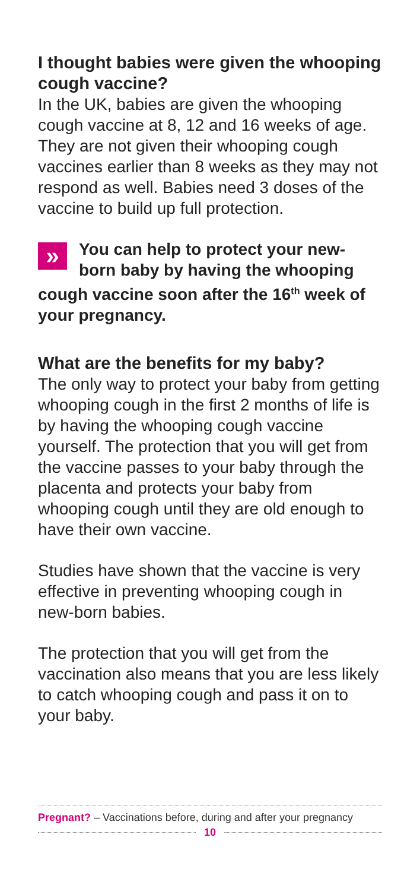I thought babies were given the whooping cough vaccine?
In the UK, babies are given the whooping cough vaccine at 8, 12 and 16 weeks of age. They are not given their whooping cough vaccines earlier than 8 weeks as they may not respond as well. Babies need 3 doses of the vaccine to build up full protection.
»
You can help to protect your new-born baby by having the whooping cough vaccine soon after the 16<sup>th</sup> week of your pregnancy.
What are the benefits for my baby?
The only way to protect your baby from getting whooping cough in the first 2 months of life is by having the whooping cough vaccine yourself. The protection that you will get from the vaccine passes to your baby through the placenta and protects your baby from whooping cough until they are old enough to have their own vaccine.
Studies have shown that the vaccine is very effective in preventing whooping cough in new-born babies.
The protection that you will get from the vaccination also means that you are less likely to catch whooping cough and pass it on to your baby.
Pregnant? – Vaccinations before, during and after your pregnancy
10